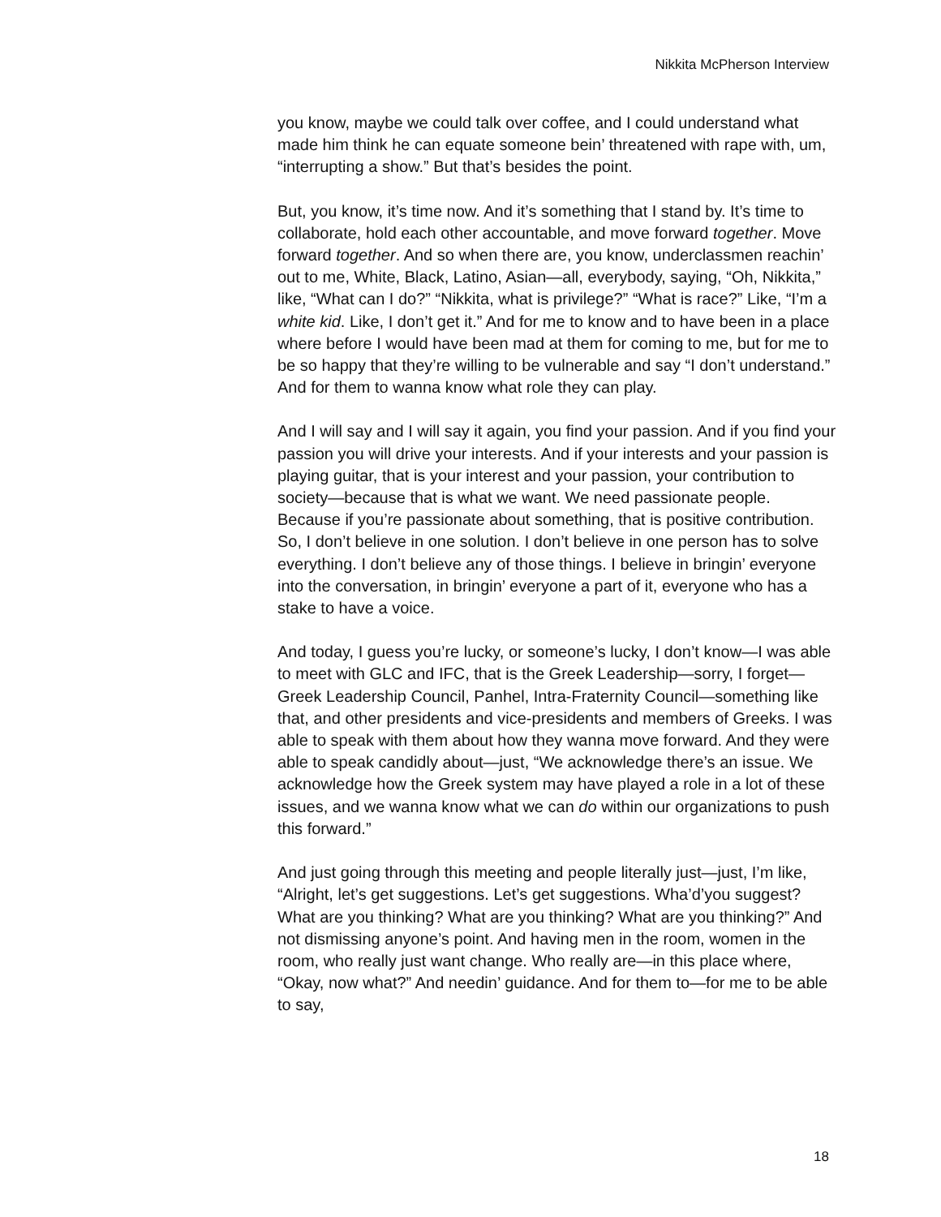Nikkita McPherson Interview
you know, maybe we could talk over coffee, and I could understand what made him think he can equate someone bein’ threatened with rape with, um, “interrupting a show.” But that’s besides the point.
But, you know, it’s time now. And it’s something that I stand by. It’s time to collaborate, hold each other accountable, and move forward together. Move forward together. And so when there are, you know, underclassmen reachin’ out to me, White, Black, Latino, Asian—all, everybody, saying, “Oh, Nikkita,” like, “What can I do?” “Nikkita, what is privilege?” “What is race?” Like, “I’m a white kid. Like, I don’t get it.” And for me to know and to have been in a place where before I would have been mad at them for coming to me, but for me to be so happy that they’re willing to be vulnerable and say “I don’t understand.” And for them to wanna know what role they can play.
And I will say and I will say it again, you find your passion. And if you find your passion you will drive your interests. And if your interests and your passion is playing guitar, that is your interest and your passion, your contribution to society—because that is what we want. We need passionate people. Because if you’re passionate about something, that is positive contribution. So, I don’t believe in one solution. I don’t believe in one person has to solve everything. I don’t believe any of those things. I believe in bringin’ everyone into the conversation, in bringin’ everyone a part of it, everyone who has a stake to have a voice.
And today, I guess you’re lucky, or someone’s lucky, I don’t know—I was able to meet with GLC and IFC, that is the Greek Leadership—sorry, I forget—Greek Leadership Council, Panhel, Intra-Fraternity Council—something like that, and other presidents and vice-presidents and members of Greeks. I was able to speak with them about how they wanna move forward. And they were able to speak candidly about—just, “We acknowledge there’s an issue. We acknowledge how the Greek system may have played a role in a lot of these issues, and we wanna know what we can do within our organizations to push this forward.”
And just going through this meeting and people literally just—just, I’m like, “Alright, let’s get suggestions. Let’s get suggestions. Wha’d’you suggest? What are you thinking? What are you thinking? What are you thinking?” And not dismissing anyone’s point. And having men in the room, women in the room, who really just want change. Who really are—in this place where, “Okay, now what?” And needin’ guidance. And for them to—for me to be able to say,
18